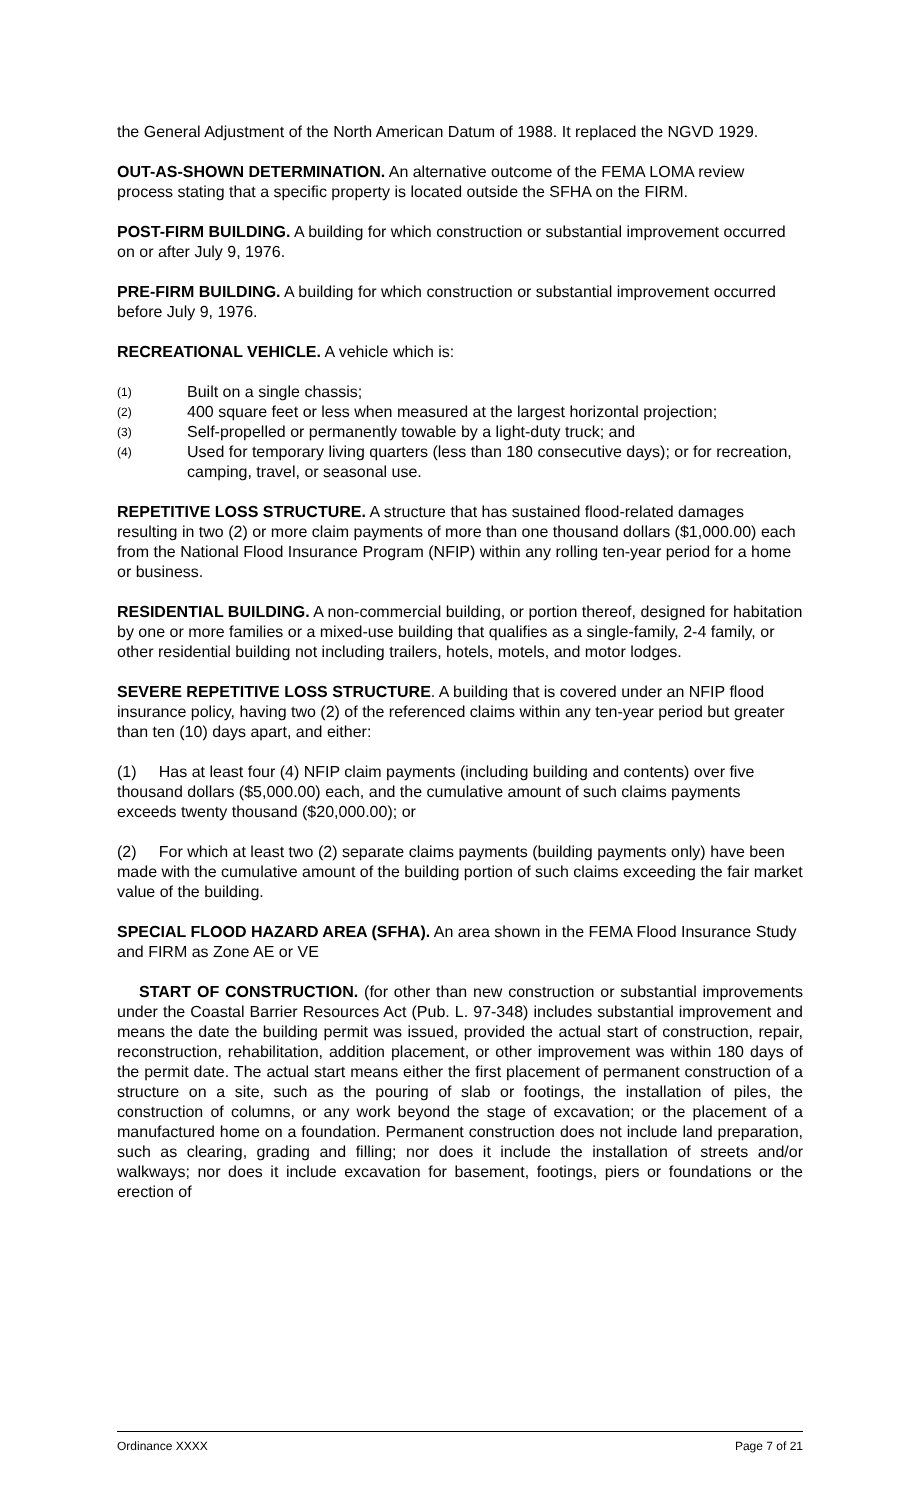the General Adjustment of the North American Datum of 1988. It replaced the NGVD 1929.
OUT-AS-SHOWN DETERMINATION. An alternative outcome of the FEMA LOMA review process stating that a specific property is located outside the SFHA on the FIRM.
POST-FIRM BUILDING. A building for which construction or substantial improvement occurred on or after July 9, 1976.
PRE-FIRM BUILDING. A building for which construction or substantial improvement occurred before July 9, 1976.
RECREATIONAL VEHICLE. A vehicle which is:
(1)
Built on a single chassis;
(2)
400 square feet or less when measured at the largest horizontal projection;
(3)
Self-propelled or permanently towable by a light-duty truck; and
(4)
Used for temporary living quarters (less than 180 consecutive days); or for recreation, camping, travel, or seasonal use.
REPETITIVE LOSS STRUCTURE. A structure that has sustained flood-related damages resulting in two (2) or more claim payments of more than one thousand dollars ($1,000.00) each from the National Flood Insurance Program (NFIP) within any rolling ten-year period for a home or business.
RESIDENTIAL BUILDING. A non-commercial building, or portion thereof, designed for habitation by one or more families or a mixed-use building that qualifies as a single-family, 2-4 family, or other residential building not including trailers, hotels, motels, and motor lodges.
SEVERE REPETITIVE LOSS STRUCTURE. A building that is covered under an NFIP flood insurance policy, having two (2) of the referenced claims within any ten-year period but greater than ten (10) days apart, and either:
(1) Has at least four (4) NFIP claim payments (including building and contents) over five thousand dollars ($5,000.00) each, and the cumulative amount of such claims payments exceeds twenty thousand ($20,000.00); or
(2) For which at least two (2) separate claims payments (building payments only) have been made with the cumulative amount of the building portion of such claims exceeding the fair market value of the building.
SPECIAL FLOOD HAZARD AREA (SFHA). An area shown in the FEMA Flood Insurance Study and FIRM as Zone AE or VE
START OF CONSTRUCTION. (for other than new construction or substantial improvements under the Coastal Barrier Resources Act (Pub. L. 97-348) includes substantial improvement and means the date the building permit was issued, provided the actual start of construction, repair, reconstruction, rehabilitation, addition placement, or other improvement was within 180 days of the permit date. The actual start means either the first placement of permanent construction of a structure on a site, such as the pouring of slab or footings, the installation of piles, the construction of columns, or any work beyond the stage of excavation; or the placement of a manufactured home on a foundation. Permanent construction does not include land preparation, such as clearing, grading and filling; nor does it include the installation of streets and/or walkways; nor does it include excavation for basement, footings, piers or foundations or the erection of
Ordinance XXXX Page 7 of 21